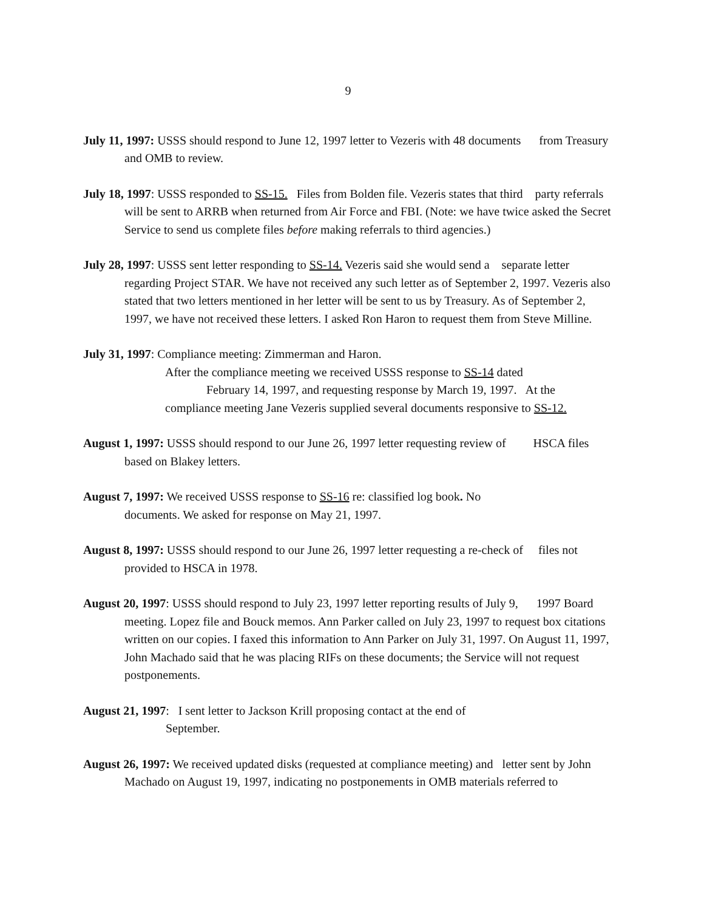9
July 11, 1997: USSS should respond to June 12, 1997 letter to Vezeris with 48 documents from Treasury and OMB to review.
July 18, 1997: USSS responded to SS-15. Files from Bolden file. Vezeris states that third party referrals will be sent to ARRB when returned from Air Force and FBI. (Note: we have twice asked the Secret Service to send us complete files before making referrals to third agencies.)
July 28, 1997: USSS sent letter responding to SS-14. Vezeris said she would send a separate letter regarding Project STAR. We have not received any such letter as of September 2, 1997. Vezeris also stated that two letters mentioned in her letter will be sent to us by Treasury. As of September 2, 1997, we have not received these letters. I asked Ron Haron to request them from Steve Milline.
July 31, 1997: Compliance meeting: Zimmerman and Haron.
After the compliance meeting we received USSS response to SS-14 dated
February 14, 1997, and requesting response by March 19, 1997. At the
compliance meeting Jane Vezeris supplied several documents responsive to SS-12.
August 1, 1997: USSS should respond to our June 26, 1997 letter requesting review of HSCA files based on Blakey letters.
August 7, 1997: We received USSS response to SS-16 re: classified log book. No
documents. We asked for response on May 21, 1997.
August 8, 1997: USSS should respond to our June 26, 1997 letter requesting a re-check of files not provided to HSCA in 1978.
August 20, 1997: USSS should respond to July 23, 1997 letter reporting results of July 9, 1997 Board meeting. Lopez file and Bouck memos. Ann Parker called on July 23, 1997 to request box citations written on our copies. I faxed this information to Ann Parker on July 31, 1997. On August 11, 1997, John Machado said that he was placing RIFs on these documents; the Service will not request postponements.
August 21, 1997: I sent letter to Jackson Krill proposing contact at the end of
September.
August 26, 1997: We received updated disks (requested at compliance meeting) and letter sent by John Machado on August 19, 1997, indicating no postponements in OMB materials referred to